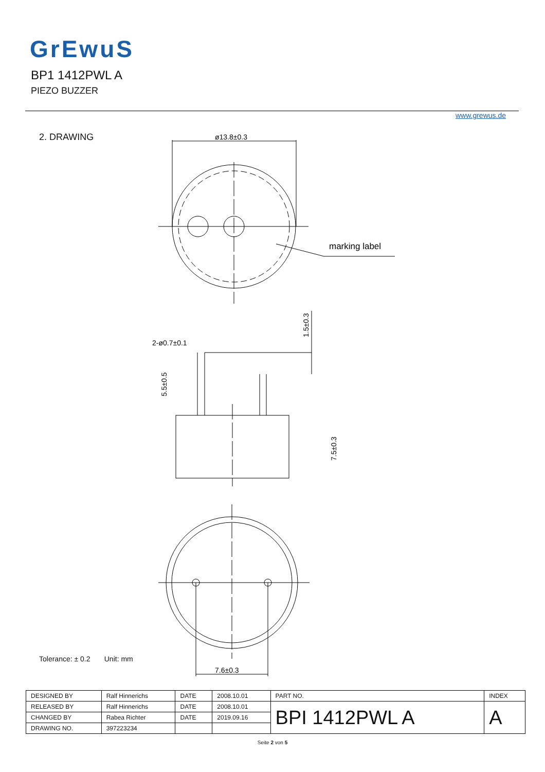GrEwuS
BP1 1412PWL A
PIEZO BUZZER
www.grewus.de
2. DRAWING
ø13.8±0.3
marking label
2-ø0.7±0.1
5.5±0.5
1.5±0.3
7.5±0.3
7.6±0.3
Tolerance: ± 0.2 Unit: mm
| DESIGNED BY | Ralf Hinnerichs | DATE | 2008.10.01 | PART NO. | INDEX |
| RELEASED BY | Ralf Hinnerichs | DATE | 2008.10.01 | BPI 1412PWL A | A |
| CHANGED BY | Rabea Richter | DATE | 2019.09.16 | | |
| DRAWING NO. | 397223234 | | | | |
Seite 2 von 5